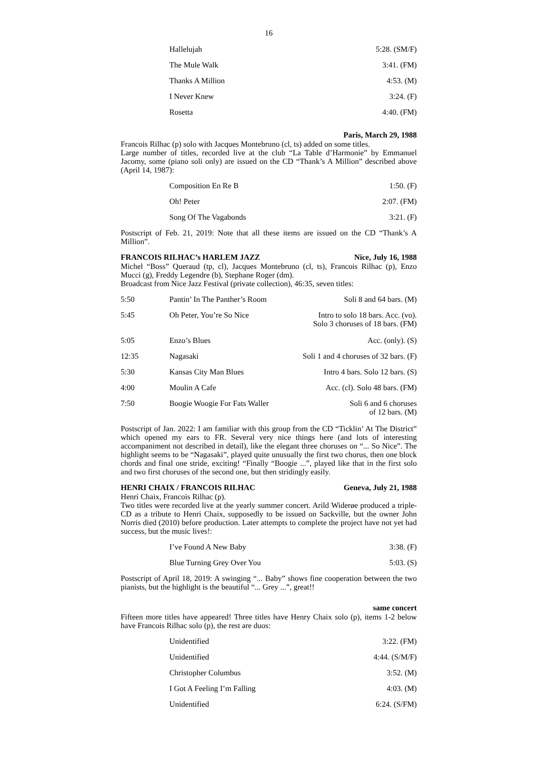16
| Hallelujah | 5:28. (SM/F) |
| The Mule Walk | 3:41. (FM) |
| Thanks A Million | 4:53. (M) |
| I Never Knew | 3:24. (F) |
| Rosetta | 4:40. (FM) |
Paris, March 29, 1988
Francois Rilhac (p) solo with Jacques Montebruno (cl, ts) added on some titles.
Large number of titles, recorded live at the club “La Table d’Harmonie” by Emmanuel Jacomy, some (piano soli only) are issued on the CD “Thank’s A Million” described above (April 14, 1987):
| Composition En Re B | 1:50. (F) |
| Oh! Peter | 2:07. (FM) |
| Song Of The Vagabonds | 3:21. (F) |
Postscript of Feb. 21, 2019: Note that all these items are issued on the CD “Thank’s A Million”.
FRANCOIS RILHAC’s HARLEM JAZZ Nice, July 16, 1988
Michel “Boss” Queraud (tp, cl), Jacques Montebruno (cl, ts), Francois Rilhac (p), Enzo Mucci (g), Freddy Legendre (b), Stephane Roger (dm).
Broadcast from Nice Jazz Festival (private collection), 46:35, seven titles:
| 5:50 | Pantin’ In The Panther’s Room | Soli 8 and 64 bars. (M) |
| 5:45 | Oh Peter, You’re So Nice | Intro to solo 18 bars. Acc. (vo). Solo 3 choruses of 18 bars. (FM) |
| 5:05 | Enzo’s Blues | Acc. (only). (S) |
| 12:35 | Nagasaki | Soli 1 and 4 choruses of 32 bars. (F) |
| 5:30 | Kansas City Man Blues | Intro 4 bars. Solo 12 bars. (S) |
| 4:00 | Moulin A Cafe | Acc. (cl). Solo 48 bars. (FM) |
| 7:50 | Boogie Woogie For Fats Waller | Soli 6 and 6 choruses of 12 bars. (M) |
Postscript of Jan. 2022: I am familiar with this group from the CD “Ticklin’ At The District” which opened my ears to FR. Several very nice things here (and lots of interesting accompaniment not described in detail), like the elegant three choruses on “... So Nice”. The highlight seems to be “Nagasaki”, played quite unusually the first two chorus, then one block chords and final one stride, exciting! “Finally “Boogie ...”, played like that in the first solo and two first choruses of the second one, but then stridingly easily.
HENRI CHAIX / FRANCOIS RILHAC Geneva, July 21, 1988
Henri Chaix, Francois Rilhac (p).
Two titles were recorded live at the yearly summer concert. Arild Widerøe produced a triple-CD as a tribute to Henri Chaix, supposedly to be issued on Sackville, but the owner John Norris died (2010) before production. Later attempts to complete the project have not yet had success, but the music lives!:
| I’ve Found A New Baby | 3:38. (F) |
| Blue Turning Grey Over You | 5:03. (S) |
Postscript of April 18, 2019: A swinging “... Baby” shows fine cooperation between the two pianists, but the highlight is the beautiful “... Grey ...”, great!!
same concert
Fifteen more titles have appeared! Three titles have Henry Chaix solo (p), items 1-2 below have Francois Rilhac solo (p), the rest are duos:
| Unidentified | 3:22. (FM) |
| Unidentified | 4:44. (S/M/F) |
| Christopher Columbus | 3:52. (M) |
| I Got A Feeling I’m Falling | 4:03. (M) |
| Unidentified | 6:24. (S/FM) |